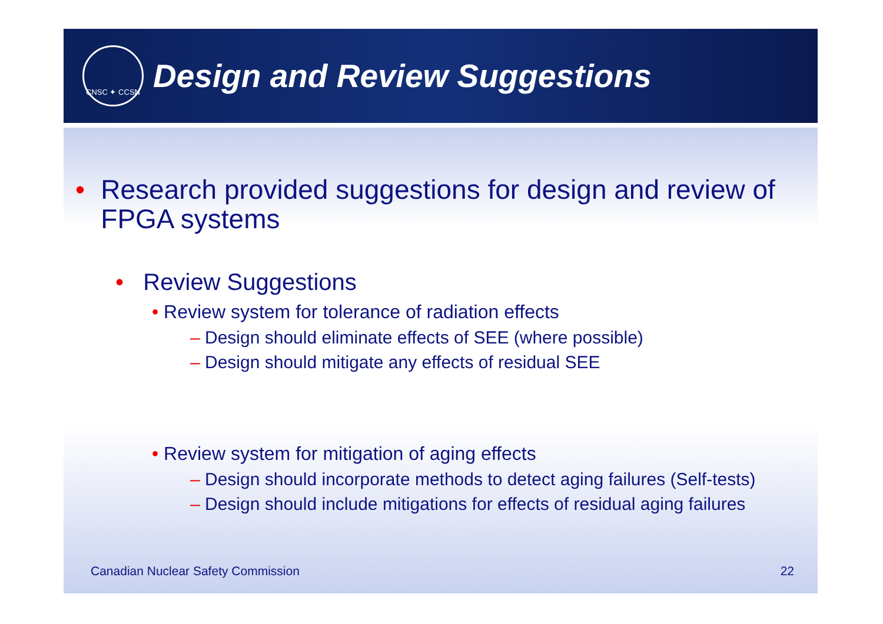CNSC ✦ CCSN
Design and Review Suggestions
• Research provided suggestions for design and review of FPGA systems
• Review Suggestions
• Review system for tolerance of radiation effects
– Design should eliminate effects of SEE (where possible)
– Design should mitigate any effects of residual SEE
• Review system for mitigation of aging effects
– Design should incorporate methods to detect aging failures (Self-tests)
– Design should include mitigations for effects of residual aging failures
Canadian Nuclear Safety Commission 22